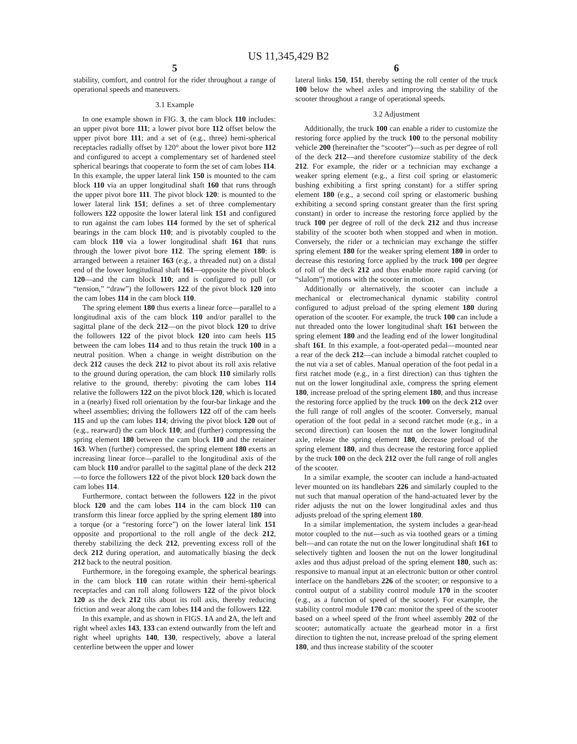US 11,345,429 B2
5
stability, comfort, and control for the rider throughout a range of operational speeds and maneuvers.
3.1 Example
In one example shown in FIG. 3, the cam block 110 includes: an upper pivot bore 111; a lower pivot bore 112 offset below the upper pivot bore 111; and a set of (e.g., three) hemi-spherical receptacles radially offset by 120° about the lower pivot bore 112 and configured to accept a complementary set of hardened steel spherical bearings that cooperate to form the set of cam lobes 114. In this example, the upper lateral link 150 is mounted to the cam block 110 via an upper longitudinal shaft 160 that runs through the upper pivot bore 111. The pivot block 120: is mounted to the lower lateral link 151; defines a set of three complementary followers 122 opposite the lower lateral link 151 and configured to run against the cam lobes 114 formed by the set of spherical bearings in the cam block 110; and is pivotably coupled to the cam block 110 via a lower longitudinal shaft 161 that runs through the lower pivot bore 112. The spring element 180: is arranged between a retainer 163 (e.g., a threaded nut) on a distal end of the lower longitudinal shaft 161—opposite the pivot block 120—and the cam block 110; and is configured to pull (or “tension,” “draw”) the followers 122 of the pivot block 120 into the cam lobes 114 in the cam block 110.
The spring element 180 thus exerts a linear force—parallel to a longitudinal axis of the cam block 110 and/or parallel to the sagittal plane of the deck 212—on the pivot block 120 to drive the followers 122 of the pivot block 120 into cam heels 115 between the cam lobes 114 and to thus retain the truck 100 in a neutral position. When a change in weight distribution on the deck 212 causes the deck 212 to pivot about its roll axis relative to the ground during operation, the cam block 110 similarly rolls relative to the ground, thereby: pivoting the cam lobes 114 relative the followers 122 on the pivot block 120, which is located in a (nearly) fixed roll orientation by the four-bar linkage and the wheel assemblies; driving the followers 122 off of the cam heels 115 and up the cam lobes 114; driving the pivot block 120 out of (e.g., rearward) the cam block 110; and (further) compressing the spring element 180 between the cam block 110 and the retainer 163. When (further) compressed, the spring element 180 exerts an increasing linear force—parallel to the longitudinal axis of the cam block 110 and/or parallel to the sagittal plane of the deck 212—to force the followers 122 of the pivot block 120 back down the cam lobes 114.
Furthermore, contact between the followers 122 in the pivot block 120 and the cam lobes 114 in the cam block 110 can transform this linear force applied by the spring element 180 into a torque (or a “restoring force”) on the lower lateral link 151 opposite and proportional to the roll angle of the deck 212, thereby stabilizing the deck 212, preventing excess roll of the deck 212 during operation, and automatically biasing the deck 212 back to the neutral position.
Furthermore, in the foregoing example, the spherical bearings in the cam block 110 can rotate within their hemi-spherical receptacles and can roll along followers 122 of the pivot block 120 as the deck 212 tilts about its roll axis, thereby reducing friction and wear along the cam lobes 114 and the followers 122.
In this example, and as shown in FIGS. 1 A and 2 A, the left and right wheel axles 143, 133 can extend outwardly from the left and right wheel uprights 140, 130, respectively, above a lateral centerline between the upper and lower
6
lateral links 150, 151, thereby setting the roll center of the truck 100 below the wheel axles and improving the stability of the scooter throughout a range of operational speeds.
3.2 Adjustment
Additionally, the truck 100 can enable a rider to customize the restoring force applied by the truck 100 to the personal mobility vehicle 200 (hereinafter the “scooter”)—such as per degree of roll of the deck 212—and therefore customize stability of the deck 212. For example, the rider or a technician may exchange a weaker spring element (e.g., a first coil spring or elastomeric bushing exhibiting a first spring constant) for a stiffer spring element 180 (e.g., a second coil spring or elastomeric bushing exhibiting a second spring constant greater than the first spring constant) in order to increase the restoring force applied by the truck 100 per degree of roll of the deck 212 and thus increase stability of the scooter both when stopped and when in motion. Conversely, the rider or a technician may exchange the stiffer spring element 180 for the weaker spring element 180 in order to decrease this restoring force applied by the truck 100 per degree of roll of the deck 212 and thus enable more rapid carving (or “slalom”) motions with the scooter in motion.
Additionally or alternatively, the scooter can include a mechanical or electromechanical dynamic stability control configured to adjust preload of the spring element 180 during operation of the scooter. For example, the truck 100 can include a nut threaded onto the lower longitudinal shaft 161 between the spring element 180 and the leading end of the lower longitudinal shaft 161. In this example, a foot-operated pedal—mounted near a rear of the deck 212—can include a bimodal ratchet coupled to the nut via a set of cables. Manual operation of the foot pedal in a first ratchet mode (e.g., in a first direction) can thus tighten the nut on the lower longitudinal axle, compress the spring element 180, increase preload of the spring element 180, and thus increase the restoring force applied by the truck 100 on the deck 212 over the full range of roll angles of the scooter. Conversely, manual operation of the foot pedal in a second ratchet mode (e.g., in a second direction) can loosen the nut on the lower longitudinal axle, release the spring element 180, decrease preload of the spring element 180, and thus decrease the restoring force applied by the truck 100 on the deck 212 over the full range of roll angles of the scooter.
In a similar example, the scooter can include a hand-actuated lever mounted on its handlebars 226 and similarly coupled to the nut such that manual operation of the hand-actuated lever by the rider adjusts the nut on the lower longitudinal axles and thus adjusts preload of the spring element 180.
In a similar implementation, the system includes a gear-head motor coupled to the nut—such as via toothed gears or a timing belt—and can rotate the nut on the lower longitudinal shaft 161 to selectively tighten and loosen the nut on the lower longitudinal axles and thus adjust preload of the spring element 180, such as: responsive to manual input at an electronic button or other control interface on the handlebars 226 of the scooter; or responsive to a control output of a stability control module 170 in the scooter (e.g., as a function of speed of the scooter). For example, the stability control module 170 can: monitor the speed of the scooter based on a wheel speed of the front wheel assembly 202 of the scooter; automatically actuate the gearhead motor in a first direction to tighten the nut, increase preload of the spring element 180, and thus increase stability of the scooter